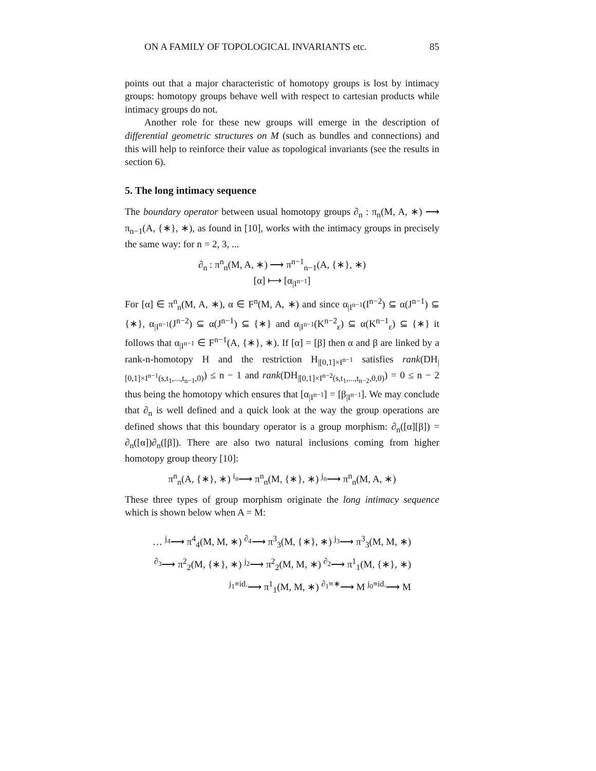ON A FAMILY OF TOPOLOGICAL INVARIANTS etc. 85
points out that a major characteristic of homotopy groups is lost by intimacy groups: homotopy groups behave well with respect to cartesian products while intimacy groups do not.
Another role for these new groups will emerge in the description of differential geometric structures on M (such as bundles and connections) and this will help to reinforce their value as topological invariants (see the results in section 6).
5. The long intimacy sequence
The boundary operator between usual homotopy groups ∂<sub>n</sub> : π<sub>n</sub>(M, A, ∗) ⟶ π<sub>n−1</sub>(A, {∗}, ∗), as found in [10], works with the intimacy groups in precisely the same way: for n = 2, 3, ...
∂<sub>n</sub> : π<sup>n</sup><sub>n</sub>(M, A, ∗) ⟶ π<sup>n−1</sup><sub>n−1</sub>(A, {∗}, ∗)
[α] ⟼ [α<sub>|I<sup>n−1</sup></sub>]
For [α] ∈ π<sup>n</sup><sub>n</sub>(M, A, ∗), α ∈ F<sup>n</sup>(M, A, ∗) and since α<sub>|I<sup>n−1</sup></sub>(I<sup>n−2</sup>) ⊆ α(J<sup>n−1</sup>) ⊆ {∗}, α<sub>|I<sup>n−1</sup></sub>(J<sup>n−2</sup>) ⊆ α(J<sup>n−1</sup>) ⊆ {∗} and α<sub>|I<sup>n−1</sup></sub>(K<sup>n−2</sup><sub>ε</sub>) ⊆ α(K<sup>n−1</sup><sub>ε</sub>) ⊆ {∗} it follows that α<sub>|I<sup>n−1</sup></sub> ∈ F<sup>n−1</sup>(A, {∗}, ∗). If [α] = [β] then α and β are linked by a rank-n-homotopy H and the restriction H<sub>|[0,1]×I<sup>n−1</sup></sub> satisfies rank(DH<sub>|[0,1]×I<sup>n−1</sup>(s,t<sub>1</sub>,...,t<sub>n−1</sub>,0)</sub>) ≤ n − 1 and rank(DH<sub>|[0,1]×I<sup>n−2</sup>(s,t<sub>1</sub>,...,t<sub>n−2</sub>,0,0)</sub>) = 0 ≤ n − 2 thus being the homotopy which ensures that [α<sub>|I<sup>n−1</sup></sub>] = [β<sub>|I<sup>n−1</sup></sub>]. We may conclude that ∂<sub>n</sub> is well defined and a quick look at the way the group operations are defined shows that this boundary operator is a group morphism: ∂<sub>n</sub>([α][β]) = ∂<sub>n</sub>([α])∂<sub>n</sub>([β]). There are also two natural inclusions coming from higher homotopy group theory [10]:
π<sup>n</sup><sub>n</sub>(A, {∗}, ∗) <sup>i<sub>n</sub></sup>⟶ π<sup>n</sup><sub>n</sub>(M, {∗}, ∗) <sup>j<sub>n</sub></sup>⟶ π<sup>n</sup><sub>n</sub>(M, A, ∗)
These three types of group morphism originate the long intimacy sequence which is shown below when A = M:
… <sup>j<sub>4</sub></sup>⟶ π<sup>4</sup><sub>4</sub>(M, M, ∗) <sup>∂<sub>4</sub></sup>⟶ π<sup>3</sup><sub>3</sub>(M, {∗}, ∗) <sup>j<sub>3</sub></sup>⟶ π<sup>3</sup><sub>3</sub>(M, M, ∗)
<sup>∂<sub>3</sub></sup>⟶ π<sup>2</sup><sub>2</sub>(M, {∗}, ∗) <sup>j<sub>2</sub></sup>⟶ π<sup>2</sup><sub>2</sub>(M, M, ∗) <sup>∂<sub>2</sub></sup>⟶ π<sup>1</sup><sub>1</sub>(M, {∗}, ∗)
<sup>j<sub>1</sub>≡id.</sup>⟶ π<sup>1</sup><sub>1</sub>(M, M, ∗) <sup>∂<sub>1</sub>≡∗</sup>⟶ M <sup>j<sub>0</sub>≡id.</sup>⟶ M